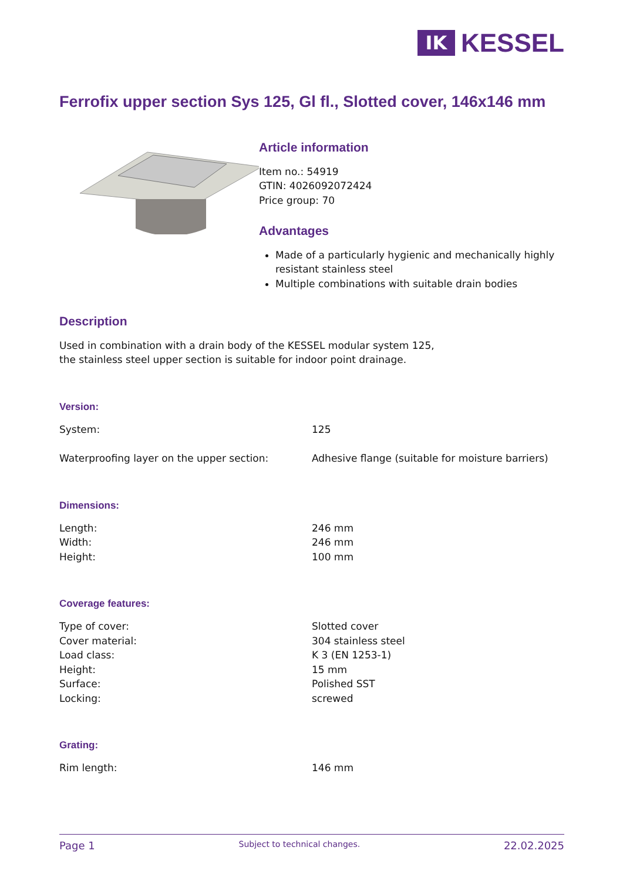IK
KESSEL
Ferrofix upper section Sys 125, Gl fl., Slotted cover, 146x146 mm
Article information
Item no.: 54919
GTIN: 4026092072424
Price group: 70
Advantages
Made of a particularly hygienic and mechanically highly resistant stainless steel
Multiple combinations with suitable drain bodies
Description
Used in combination with a drain body of the KESSEL modular system 125, the stainless steel upper section is suitable for indoor point drainage.
Version:
| System: | 125 |
| Waterproofing layer on the upper section: | Adhesive flange (suitable for moisture barriers) |
Dimensions:
| Length: | 246 mm |
| Width: | 246 mm |
| Height: | 100 mm |
Coverage features:
| Type of cover: | Slotted cover |
| Cover material: | 304 stainless steel |
| Load class: | K 3 (EN 1253-1) |
| Height: | 15 mm |
| Surface: | Polished SST |
| Locking: | screwed |
Grating:
| Rim length: | 146 mm |
Page 1 Subject to technical changes. 22.02.2025